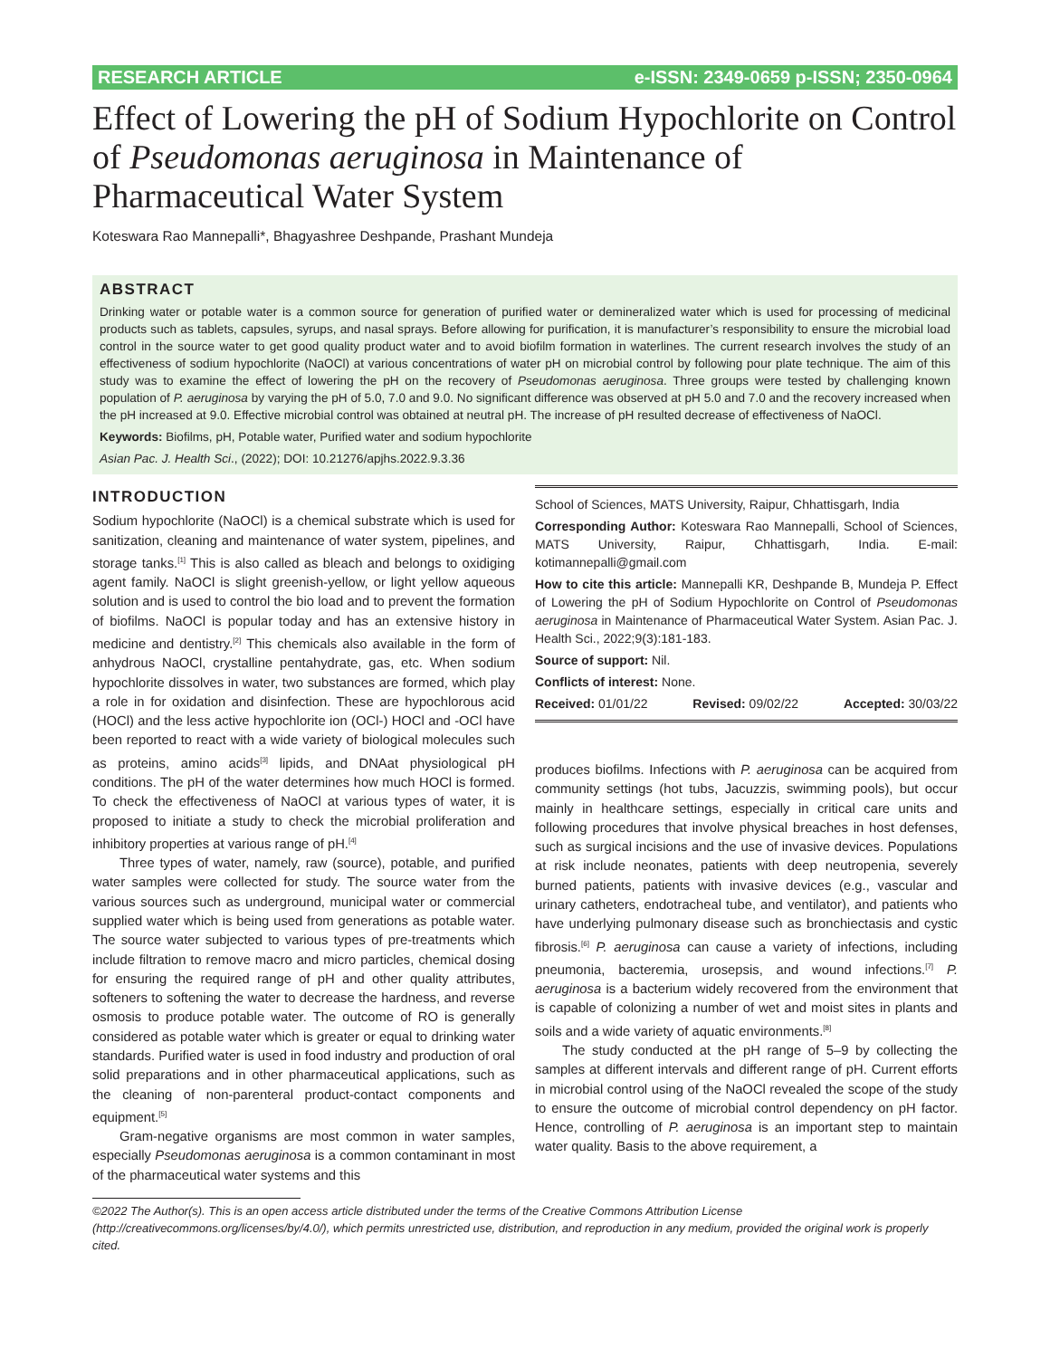RESEARCH ARTICLE e-ISSN: 2349-0659 p-ISSN; 2350-0964
Effect of Lowering the pH of Sodium Hypochlorite on Control of Pseudomonas aeruginosa in Maintenance of Pharmaceutical Water System
Koteswara Rao Mannepalli*, Bhagyashree Deshpande, Prashant Mundeja
ABSTRACT
Drinking water or potable water is a common source for generation of purified water or demineralized water which is used for processing of medicinal products such as tablets, capsules, syrups, and nasal sprays. Before allowing for purification, it is manufacturer’s responsibility to ensure the microbial load control in the source water to get good quality product water and to avoid biofilm formation in waterlines. The current research involves the study of an effectiveness of sodium hypochlorite (NaOCl) at various concentrations of water pH on microbial control by following pour plate technique. The aim of this study was to examine the effect of lowering the pH on the recovery of Pseudomonas aeruginosa. Three groups were tested by challenging known population of P. aeruginosa by varying the pH of 5.0, 7.0 and 9.0. No significant difference was observed at pH 5.0 and 7.0 and the recovery increased when the pH increased at 9.0. Effective microbial control was obtained at neutral pH. The increase of pH resulted decrease of effectiveness of NaOCl.
Keywords: Biofilms, pH, Potable water, Purified water and sodium hypochlorite
Asian Pac. J. Health Sci., (2022); DOI: 10.21276/apjhs.2022.9.3.36
INTRODUCTION
Sodium hypochlorite (NaOCl) is a chemical substrate which is used for sanitization, cleaning and maintenance of water system, pipelines, and storage tanks.<sup>[1]</sup> This is also called as bleach and belongs to oxidiging agent family. NaOCl is slight greenish-yellow, or light yellow aqueous solution and is used to control the bio load and to prevent the formation of biofilms. NaOCl is popular today and has an extensive history in medicine and dentistry.<sup>[2]</sup> This chemicals also available in the form of anhydrous NaOCl, crystalline pentahydrate, gas, etc. When sodium hypochlorite dissolves in water, two substances are formed, which play a role in for oxidation and disinfection. These are hypochlorous acid (HOCl) and the less active hypochlorite ion (OCl-) HOCl and -OCl have been reported to react with a wide variety of biological molecules such as proteins, amino acids<sup>[3]</sup> lipids, and DNAat physiological pH conditions. The pH of the water determines how much HOCl is formed. To check the effectiveness of NaOCl at various types of water, it is proposed to initiate a study to check the microbial proliferation and inhibitory properties at various range of pH.<sup>[4]</sup>
Three types of water, namely, raw (source), potable, and purified water samples were collected for study. The source water from the various sources such as underground, municipal water or commercial supplied water which is being used from generations as potable water. The source water subjected to various types of pre-treatments which include filtration to remove macro and micro particles, chemical dosing for ensuring the required range of pH and other quality attributes, softeners to softening the water to decrease the hardness, and reverse osmosis to produce potable water. The outcome of RO is generally considered as potable water which is greater or equal to drinking water standards. Purified water is used in food industry and production of oral solid preparations and in other pharmaceutical applications, such as the cleaning of non-parenteral product-contact components and equipment.<sup>[5]</sup>
Gram-negative organisms are most common in water samples, especially Pseudomonas aeruginosa is a common contaminant in most of the pharmaceutical water systems and this
School of Sciences, MATS University, Raipur, Chhattisgarh, India
Corresponding Author: Koteswara Rao Mannepalli, School of Sciences, MATS University, Raipur, Chhattisgarh, India. E-mail: kotimannepalli@gmail.com
How to cite this article: Mannepalli KR, Deshpande B, Mundeja P. Effect of Lowering the pH of Sodium Hypochlorite on Control of Pseudomonas aeruginosa in Maintenance of Pharmaceutical Water System. Asian Pac. J. Health Sci., 2022;9(3):181-183.
Source of support: Nil.
Conflicts of interest: None.
Received: 01/01/22 Revised: 09/02/22 Accepted: 30/03/22
produces biofilms. Infections with P. aeruginosa can be acquired from community settings (hot tubs, Jacuzzis, swimming pools), but occur mainly in healthcare settings, especially in critical care units and following procedures that involve physical breaches in host defenses, such as surgical incisions and the use of invasive devices. Populations at risk include neonates, patients with deep neutropenia, severely burned patients, patients with invasive devices (e.g., vascular and urinary catheters, endotracheal tube, and ventilator), and patients who have underlying pulmonary disease such as bronchiectasis and cystic fibrosis.<sup>[6]</sup> P. aeruginosa can cause a variety of infections, including pneumonia, bacteremia, urosepsis, and wound infections.<sup>[7]</sup> P. aeruginosa is a bacterium widely recovered from the environment that is capable of colonizing a number of wet and moist sites in plants and soils and a wide variety of aquatic environments.<sup>[8]</sup>
The study conducted at the pH range of 5–9 by collecting the samples at different intervals and different range of pH. Current efforts in microbial control using of the NaOCl revealed the scope of the study to ensure the outcome of microbial control dependency on pH factor. Hence, controlling of P. aeruginosa is an important step to maintain water quality. Basis to the above requirement, a
©2022 The Author(s). This is an open access article distributed under the terms of the Creative Commons Attribution License (http://creativecommons.org/licenses/by/4.0/), which permits unrestricted use, distribution, and reproduction in any medium, provided the original work is properly cited.